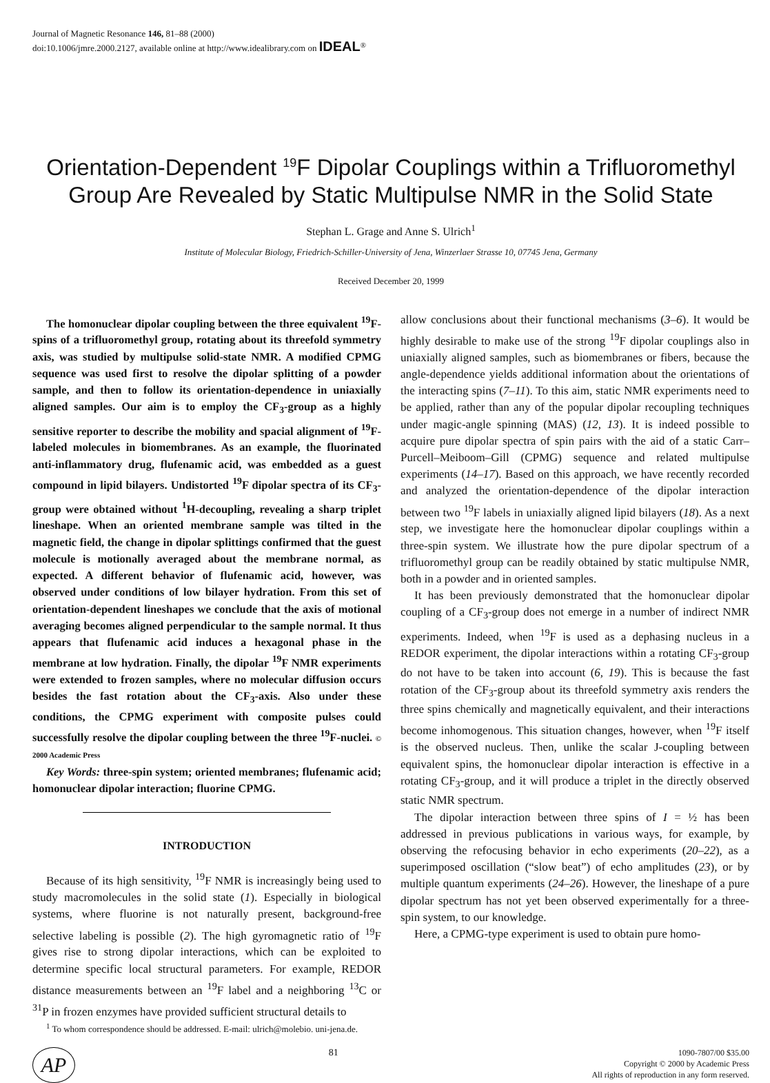Journal of Magnetic Resonance 146, 81–88 (2000)
doi:10.1006/jmre.2000.2127, available online at http://www.idealibrary.com on IDEAL<sup>®</sup>
Orientation-Dependent <sup>19</sup>F Dipolar Couplings within a Trifluoromethyl Group Are Revealed by Static Multipulse NMR in the Solid State
Stephan L. Grage and Anne S. Ulrich<sup>1</sup>
Institute of Molecular Biology, Friedrich-Schiller-University of Jena, Winzerlaer Strasse 10, 07745 Jena, Germany
Received December 20, 1999
The homonuclear dipolar coupling between the three equivalent <sup>19</sup>F-spins of a trifluoromethyl group, rotating about its threefold symmetry axis, was studied by multipulse solid-state NMR. A modified CPMG sequence was used first to resolve the dipolar splitting of a powder sample, and then to follow its orientation-dependence in uniaxially aligned samples. Our aim is to employ the CF<sub>3</sub>-group as a highly sensitive reporter to describe the mobility and spacial alignment of <sup>19</sup>F-labeled molecules in biomembranes. As an example, the fluorinated anti-inflammatory drug, flufenamic acid, was embedded as a guest compound in lipid bilayers. Undistorted <sup>19</sup>F dipolar spectra of its CF<sub>3</sub>-group were obtained without <sup>1</sup>H-decoupling, revealing a sharp triplet lineshape. When an oriented membrane sample was tilted in the magnetic field, the change in dipolar splittings confirmed that the guest molecule is motionally averaged about the membrane normal, as expected. A different behavior of flufenamic acid, however, was observed under conditions of low bilayer hydration. From this set of orientation-dependent lineshapes we conclude that the axis of motional averaging becomes aligned perpendicular to the sample normal. It thus appears that flufenamic acid induces a hexagonal phase in the membrane at low hydration. Finally, the dipolar <sup>19</sup>F NMR experiments were extended to frozen samples, where no molecular diffusion occurs besides the fast rotation about the CF<sub>3</sub>-axis. Also under these conditions, the CPMG experiment with composite pulses could successfully resolve the dipolar coupling between the three <sup>19</sup>F-nuclei. © 2000 Academic Press
Key Words: three-spin system; oriented membranes; flufenamic acid; homonuclear dipolar interaction; fluorine CPMG.
INTRODUCTION
Because of its high sensitivity, <sup>19</sup>F NMR is increasingly being used to study macromolecules in the solid state (1). Especially in biological systems, where fluorine is not naturally present, background-free selective labeling is possible (2). The high gyromagnetic ratio of <sup>19</sup>F gives rise to strong dipolar interactions, which can be exploited to determine specific local structural parameters. For example, REDOR distance measurements between an <sup>19</sup>F label and a neighboring <sup>13</sup>C or <sup>31</sup>P in frozen enzymes have provided sufficient structural details to
<sup>1</sup> To whom correspondence should be addressed. E-mail: ulrich@molebio. uni-jena.de.
allow conclusions about their functional mechanisms (3–6). It would be highly desirable to make use of the strong <sup>19</sup>F dipolar couplings also in uniaxially aligned samples, such as biomembranes or fibers, because the angle-dependence yields additional information about the orientations of the interacting spins (7–11). To this aim, static NMR experiments need to be applied, rather than any of the popular dipolar recoupling techniques under magic-angle spinning (MAS) (12, 13). It is indeed possible to acquire pure dipolar spectra of spin pairs with the aid of a static Carr–Purcell–Meiboom–Gill (CPMG) sequence and related multipulse experiments (14–17). Based on this approach, we have recently recorded and analyzed the orientation-dependence of the dipolar interaction between two <sup>19</sup>F labels in uniaxially aligned lipid bilayers (18). As a next step, we investigate here the homonuclear dipolar couplings within a three-spin system. We illustrate how the pure dipolar spectrum of a trifluoromethyl group can be readily obtained by static multipulse NMR, both in a powder and in oriented samples.
It has been previously demonstrated that the homonuclear dipolar coupling of a CF<sub>3</sub>-group does not emerge in a number of indirect NMR experiments. Indeed, when <sup>19</sup>F is used as a dephasing nucleus in a REDOR experiment, the dipolar interactions within a rotating CF<sub>3</sub>-group do not have to be taken into account (6, 19). This is because the fast rotation of the CF<sub>3</sub>-group about its threefold symmetry axis renders the three spins chemically and magnetically equivalent, and their interactions become inhomogenous. This situation changes, however, when <sup>19</sup>F itself is the observed nucleus. Then, unlike the scalar J-coupling between equivalent spins, the homonuclear dipolar interaction is effective in a rotating CF<sub>3</sub>-group, and it will produce a triplet in the directly observed static NMR spectrum.
The dipolar interaction between three spins of I = ½ has been addressed in previous publications in various ways, for example, by observing the refocusing behavior in echo experiments (20–22), as a superimposed oscillation (“slow beat”) of echo amplitudes (23), or by multiple quantum experiments (24–26). However, the lineshape of a pure dipolar spectrum has not yet been observed experimentally for a three-spin system, to our knowledge.
Here, a CPMG-type experiment is used to obtain pure homo-
AP
81
1090-7807/00 $35.00
Copyright © 2000 by Academic Press
All rights of reproduction in any form reserved.